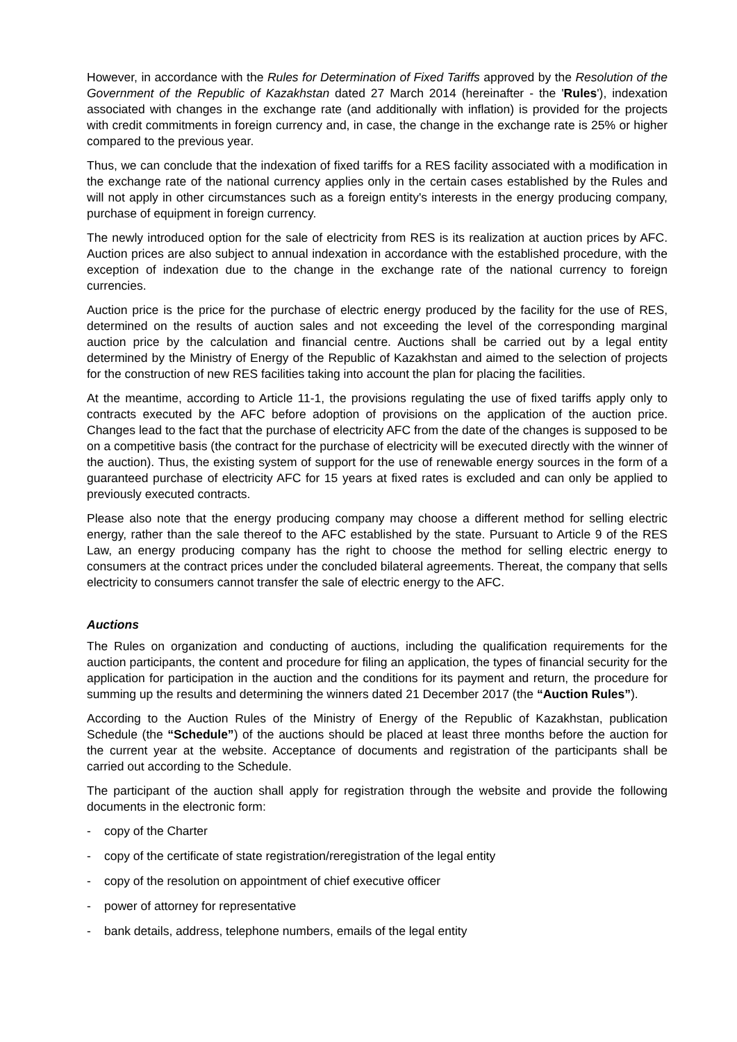However, in accordance with the Rules for Determination of Fixed Tariffs approved by the Resolution of the Government of the Republic of Kazakhstan dated 27 March 2014 (hereinafter - the 'Rules'), indexation associated with changes in the exchange rate (and additionally with inflation) is provided for the projects with credit commitments in foreign currency and, in case, the change in the exchange rate is 25% or higher compared to the previous year.
Thus, we can conclude that the indexation of fixed tariffs for a RES facility associated with a modification in the exchange rate of the national currency applies only in the certain cases established by the Rules and will not apply in other circumstances such as a foreign entity's interests in the energy producing company, purchase of equipment in foreign currency.
The newly introduced option for the sale of electricity from RES is its realization at auction prices by AFC. Auction prices are also subject to annual indexation in accordance with the established procedure, with the exception of indexation due to the change in the exchange rate of the national currency to foreign currencies.
Auction price is the price for the purchase of electric energy produced by the facility for the use of RES, determined on the results of auction sales and not exceeding the level of the corresponding marginal auction price by the calculation and financial centre. Auctions shall be carried out by a legal entity determined by the Ministry of Energy of the Republic of Kazakhstan and aimed to the selection of projects for the construction of new RES facilities taking into account the plan for placing the facilities.
At the meantime, according to Article 11-1, the provisions regulating the use of fixed tariffs apply only to contracts executed by the AFC before adoption of provisions on the application of the auction price. Changes lead to the fact that the purchase of electricity AFC from the date of the changes is supposed to be on a competitive basis (the contract for the purchase of electricity will be executed directly with the winner of the auction). Thus, the existing system of support for the use of renewable energy sources in the form of a guaranteed purchase of electricity AFC for 15 years at fixed rates is excluded and can only be applied to previously executed contracts.
Please also note that the energy producing company may choose a different method for selling electric energy, rather than the sale thereof to the AFC established by the state. Pursuant to Article 9 of the RES Law, an energy producing company has the right to choose the method for selling electric energy to consumers at the contract prices under the concluded bilateral agreements. Thereat, the company that sells electricity to consumers cannot transfer the sale of electric energy to the AFC.
Auctions
The Rules on organization and conducting of auctions, including the qualification requirements for the auction participants, the content and procedure for filing an application, the types of financial security for the application for participation in the auction and the conditions for its payment and return, the procedure for summing up the results and determining the winners dated 21 December 2017 (the “Auction Rules”).
According to the Auction Rules of the Ministry of Energy of the Republic of Kazakhstan, publication Schedule (the “Schedule”) of the auctions should be placed at least three months before the auction for the current year at the website. Acceptance of documents and registration of the participants shall be carried out according to the Schedule.
The participant of the auction shall apply for registration through the website and provide the following documents in the electronic form:
- copy of the Charter
- copy of the certificate of state registration/reregistration of the legal entity
- copy of the resolution on appointment of chief executive officer
- power of attorney for representative
- bank details, address, telephone numbers, emails of the legal entity